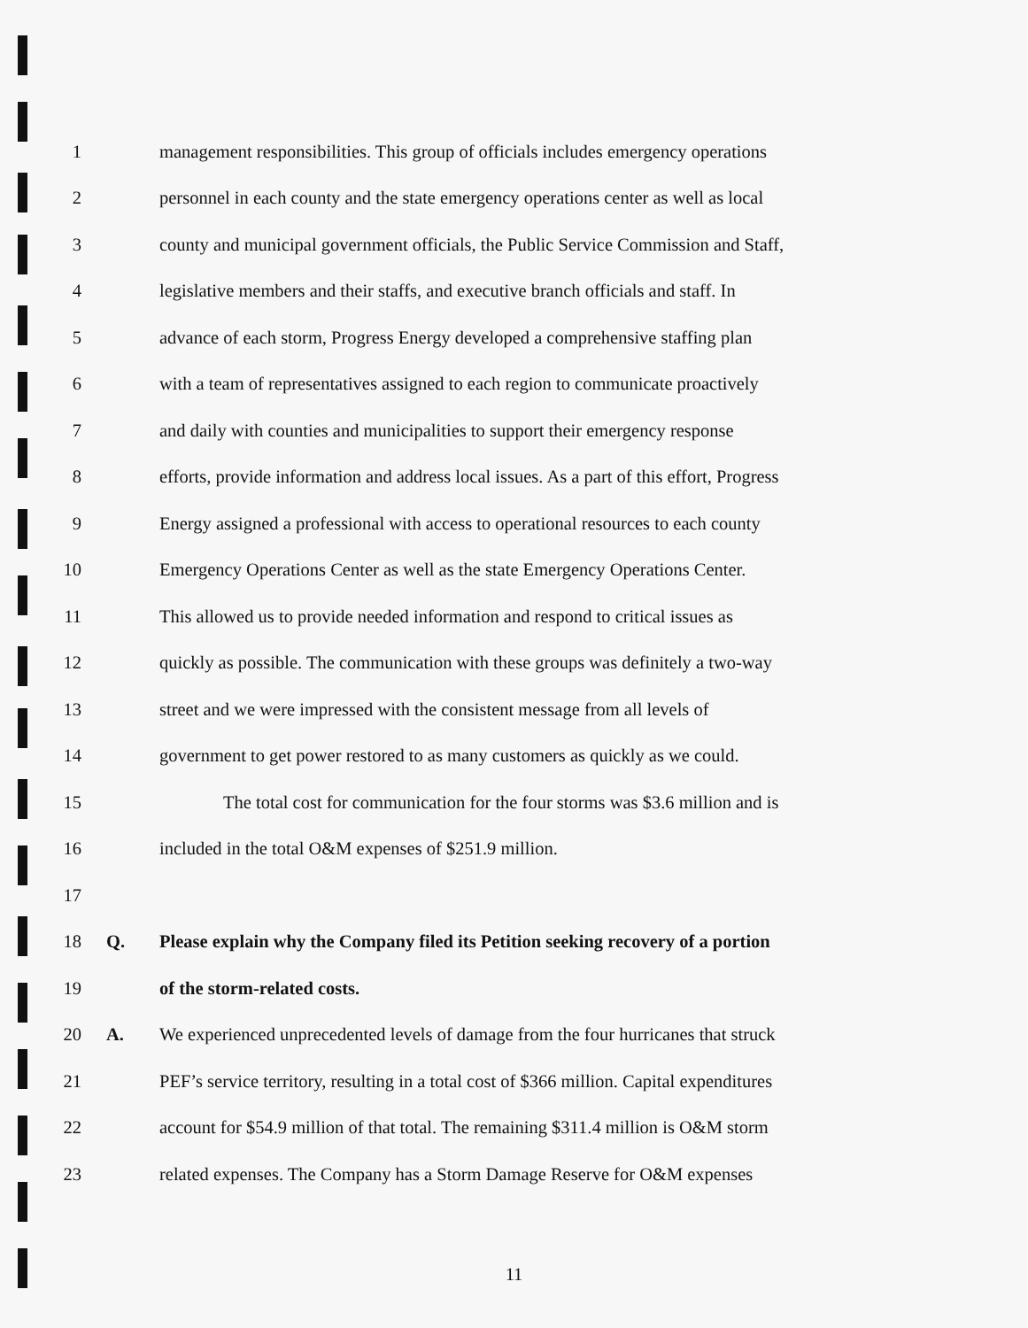1
management responsibilities. This group of officials includes emergency operations
2
personnel in each county and the state emergency operations center as well as local
3
county and municipal government officials, the Public Service Commission and Staff,
4
legislative members and their staffs, and executive branch officials and staff. In
5
advance of each storm, Progress Energy developed a comprehensive staffing plan
6
with a team of representatives assigned to each region to communicate proactively
7
and daily with counties and municipalities to support their emergency response
8
efforts, provide information and address local issues. As a part of this effort, Progress
9
Energy assigned a professional with access to operational resources to each county
10
Emergency Operations Center as well as the state Emergency Operations Center.
11
This allowed us to provide needed information and respond to critical issues as
12
quickly as possible. The communication with these groups was definitely a two-way
13
street and we were impressed with the consistent message from all levels of
14
government to get power restored to as many customers as quickly as we could.
15
The total cost for communication for the four storms was $3.6 million and is
16
included in the total O&M expenses of $251.9 million.
17
18 Q.
Please explain why the Company filed its Petition seeking recovery of a portion
19 of the storm-related costs.
20 A.
We experienced unprecedented levels of damage from the four hurricanes that struck
21
PEF’s service territory, resulting in a total cost of $366 million. Capital expenditures
22
account for $54.9 million of that total. The remaining $311.4 million is O&M storm
23
related expenses. The Company has a Storm Damage Reserve for O&M expenses
11